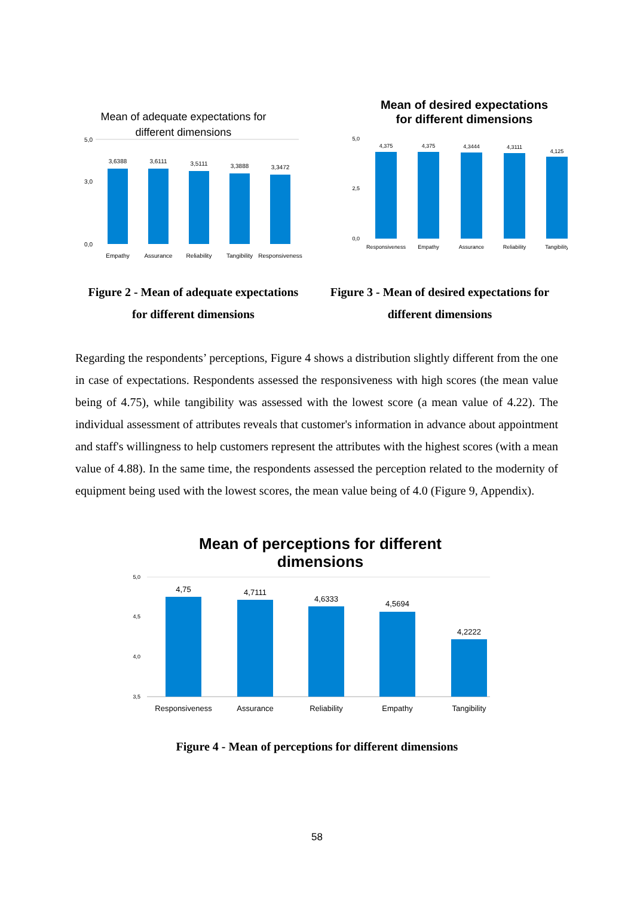Mean of adequate expectations for
different dimensions
5,0
3,0
0,0
3,6388
3,6111
3,5111
3,3888
3,3472
Empathy
Assurance
Reliability
Tangibility
Responsiveness
Mean of desired expectations
for different dimensions
5,0
2,5
0,0
4,375
4,375
4,3444
4,3111
4,125
Responsiveness
Empathy
Assurance
Reliability
Tangibility
Figure 2 - Mean of adequate expectations
for different dimensions
Figure 3 - Mean of desired expectations for
different dimensions
Regarding the respondents’ perceptions, Figure 4 shows a distribution slightly different from the one in case of expectations. Respondents assessed the responsiveness with high scores (the mean value being of 4.75), while tangibility was assessed with the lowest score (a mean value of 4.22). The individual assessment of attributes reveals that customer's information in advance about appointment and staff's willingness to help customers represent the attributes with the highest scores (with a mean value of 4.88). In the same time, the respondents assessed the perception related to the modernity of equipment being used with the lowest scores, the mean value being of 4.0 (Figure 9, Appendix).
Mean of perceptions for different
dimensions
5,0
4,5
4,0
3,5
4,75
4,7111
4,6333
4,5694
4,2222
Responsiveness
Assurance
Reliability
Empathy
Tangibility
Figure 4 - Mean of perceptions for different dimensions
58